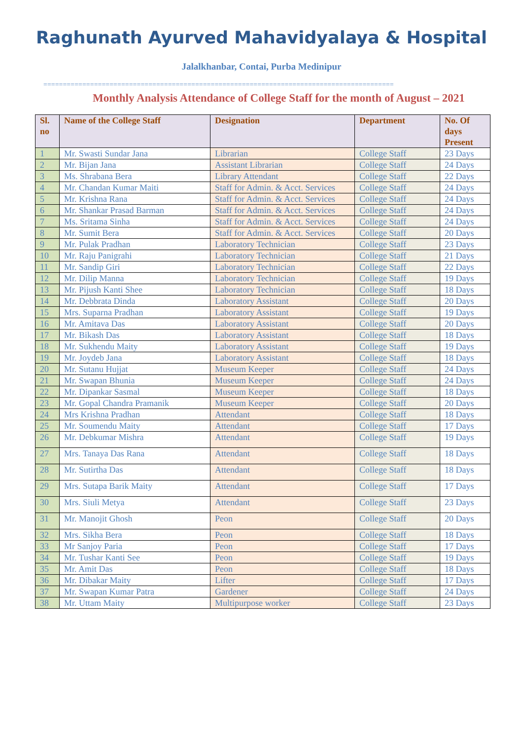Raghunath Ayurved Mahavidyalaya & Hospital
Jalalkhanbar, Contai, Purba Medinipur
==========================================================================================
Monthly Analysis Attendance of College Staff for the month of August – 2021
| Sl. no | Name of the College Staff | Designation | Department | No. Of days Present |
| --- | --- | --- | --- | --- |
| 1 | Mr. Swasti Sundar Jana | Librarian | College Staff | 23 Days |
| 2 | Mr. Bijan Jana | Assistant Librarian | College Staff | 24 Days |
| 3 | Ms. Shrabana Bera | Library Attendant | College Staff | 22 Days |
| 4 | Mr. Chandan Kumar Maiti | Staff for Admin. & Acct. Services | College Staff | 24 Days |
| 5 | Mr. Krishna Rana | Staff for Admin. & Acct. Services | College Staff | 24 Days |
| 6 | Mr. Shankar Prasad Barman | Staff for Admin. & Acct. Services | College Staff | 24 Days |
| 7 | Ms. Sritama Sinha | Staff for Admin. & Acct. Services | College Staff | 24 Days |
| 8 | Mr. Sumit Bera | Staff for Admin. & Acct. Services | College Staff | 20 Days |
| 9 | Mr. Pulak Pradhan | Laboratory Technician | College Staff | 23 Days |
| 10 | Mr. Raju Panigrahi | Laboratory Technician | College Staff | 21 Days |
| 11 | Mr. Sandip Giri | Laboratory Technician | College Staff | 22 Days |
| 12 | Mr. Dilip Manna | Laboratory Technician | College Staff | 19 Days |
| 13 | Mr. Pijush Kanti Shee | Laboratory Technician | College Staff | 18 Days |
| 14 | Mr. Debbrata Dinda | Laboratory Assistant | College Staff | 20 Days |
| 15 | Mrs. Suparna Pradhan | Laboratory Assistant | College Staff | 19 Days |
| 16 | Mr. Amitava Das | Laboratory Assistant | College Staff | 20 Days |
| 17 | Mr. Bikash Das | Laboratory Assistant | College Staff | 18 Days |
| 18 | Mr. Sukhendu Maity | Laboratory Assistant | College Staff | 19 Days |
| 19 | Mr. Joydeb Jana | Laboratory Assistant | College Staff | 18 Days |
| 20 | Mr. Sutanu Hujjat | Museum Keeper | College Staff | 24 Days |
| 21 | Mr. Swapan Bhunia | Museum Keeper | College Staff | 24 Days |
| 22 | Mr. Dipankar Sasmal | Museum Keeper | College Staff | 18 Days |
| 23 | Mr. Gopal Chandra Pramanik | Museum Keeper | College Staff | 20 Days |
| 24 | Mrs Krishna Pradhan | Attendant | College Staff | 18 Days |
| 25 | Mr. Soumendu Maity | Attendant | College Staff | 17 Days |
| 26 | Mr. Debkumar Mishra | Attendant | College Staff | 19 Days |
| 27 | Mrs. Tanaya Das Rana | Attendant | College Staff | 18 Days |
| 28 | Mr. Sutirtha Das | Attendant | College Staff | 18 Days |
| 29 | Mrs. Sutapa Barik Maity | Attendant | College Staff | 17 Days |
| 30 | Mrs. Siuli Metya | Attendant | College Staff | 23 Days |
| 31 | Mr. Manojit Ghosh | Peon | College Staff | 20 Days |
| 32 | Mrs. Sikha Bera | Peon | College Staff | 18 Days |
| 33 | Mr Sanjoy Paria | Peon | College Staff | 17 Days |
| 34 | Mr. Tushar Kanti See | Peon | College Staff | 19 Days |
| 35 | Mr. Amit Das | Peon | College Staff | 18 Days |
| 36 | Mr. Dibakar Maity | Lifter | College Staff | 17 Days |
| 37 | Mr. Swapan Kumar Patra | Gardener | College Staff | 24 Days |
| 38 | Mr. Uttam Maity | Multipurpose worker | College Staff | 23 Days |